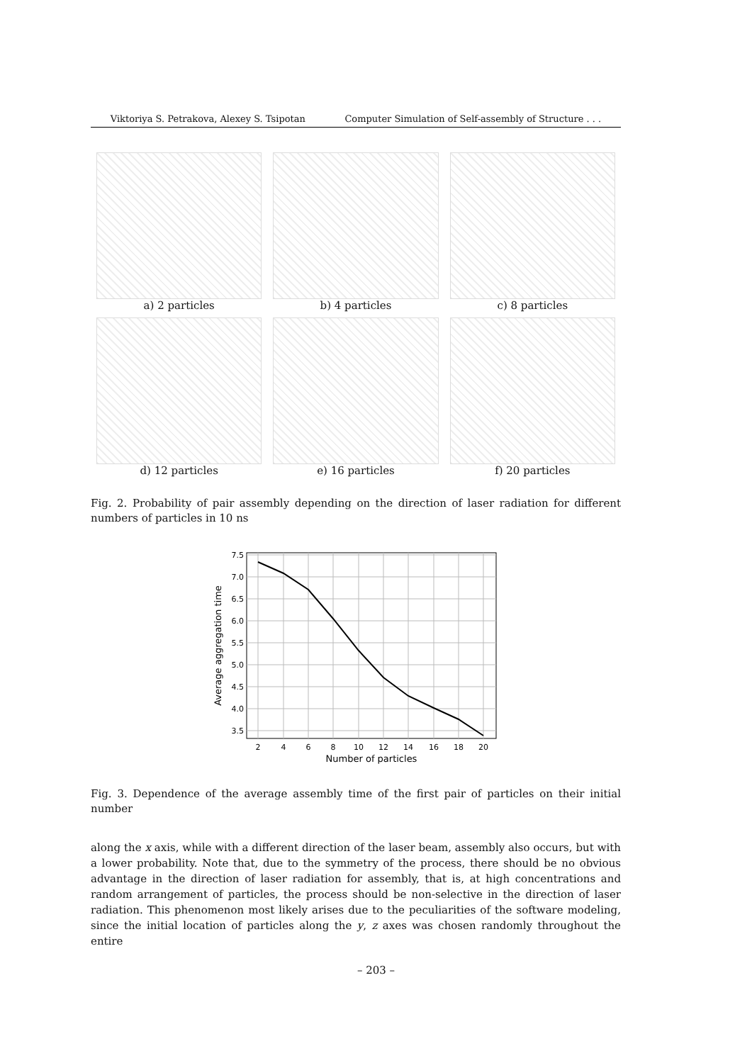Viktoriya S. Petrakova, Alexey S. Tsipotan Computer Simulation of Self-assembly of Structure . . .
a) 2 particles
b) 4 particles
c) 8 particles
d) 12 particles
e) 16 particles
f) 20 particles
Fig. 2. Probability of pair assembly depending on the direction of laser radiation for different numbers of particles in 10 ns
7.5
7.0
6.5
6.0
5.5
5.0
4.5
4.0
3.5
2
4
6
8
10
12
14
16
18
20
Number of particles
Average aggregation time
Fig. 3. Dependence of the average assembly time of the first pair of particles on their initial number
along the x axis, while with a different direction of the laser beam, assembly also occurs, but with a lower probability. Note that, due to the symmetry of the process, there should be no obvious advantage in the direction of laser radiation for assembly, that is, at high concentrations and random arrangement of particles, the process should be non-selective in the direction of laser radiation. This phenomenon most likely arises due to the peculiarities of the software modeling, since the initial location of particles along the y, z axes was chosen randomly throughout the entire
– 203 –